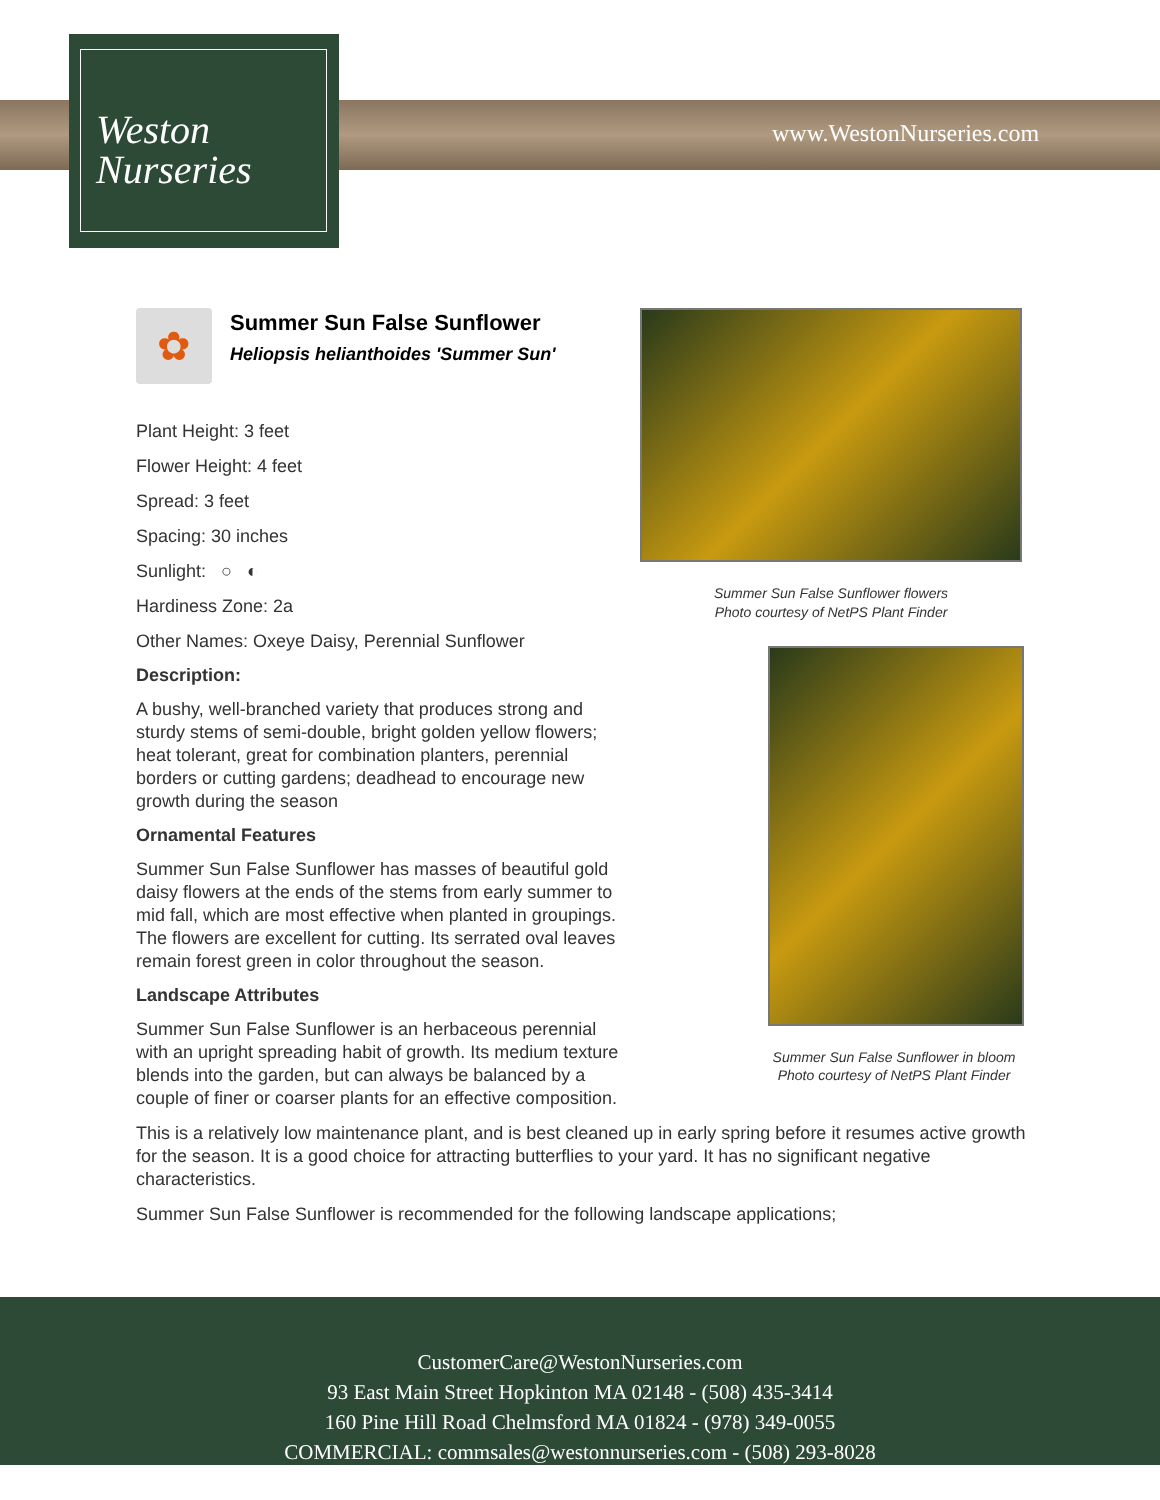Weston
Nurseries
www.WestonNurseries.com
Summer Sun False Sunflower flowers
Photo courtesy of NetPS Plant Finder
Summer Sun False Sunflower in bloom
Photo courtesy of NetPS Plant Finder
✿
Summer Sun False Sunflower
Heliopsis helianthoides 'Summer Sun'
Plant Height: 3 feet
Flower Height: 4 feet
Spread: 3 feet
Spacing: 30 inches
Sunlight: ○ ◐
Hardiness Zone: 2a
Other Names: Oxeye Daisy, Perennial Sunflower
Description:
A bushy, well-branched variety that produces strong and sturdy stems of semi-double, bright golden yellow flowers; heat tolerant, great for combination planters, perennial borders or cutting gardens; deadhead to encourage new growth during the season
Ornamental Features
Summer Sun False Sunflower has masses of beautiful gold daisy flowers at the ends of the stems from early summer to mid fall, which are most effective when planted in groupings. The flowers are excellent for cutting. Its serrated oval leaves remain forest green in color throughout the season.
Landscape Attributes
Summer Sun False Sunflower is an herbaceous perennial with an upright spreading habit of growth. Its medium texture blends into the garden, but can always be balanced by a couple of finer or coarser plants for an effective composition.
This is a relatively low maintenance plant, and is best cleaned up in early spring before it resumes active growth for the season. It is a good choice for attracting butterflies to your yard. It has no significant negative characteristics.
Summer Sun False Sunflower is recommended for the following landscape applications;
CustomerCare@WestonNurseries.com
93 East Main Street Hopkinton MA 02148 - (508) 435-3414
160 Pine Hill Road Chelmsford MA 01824 - (978) 349-0055
COMMERCIAL: commsales@westonnurseries.com - (508) 293-8028